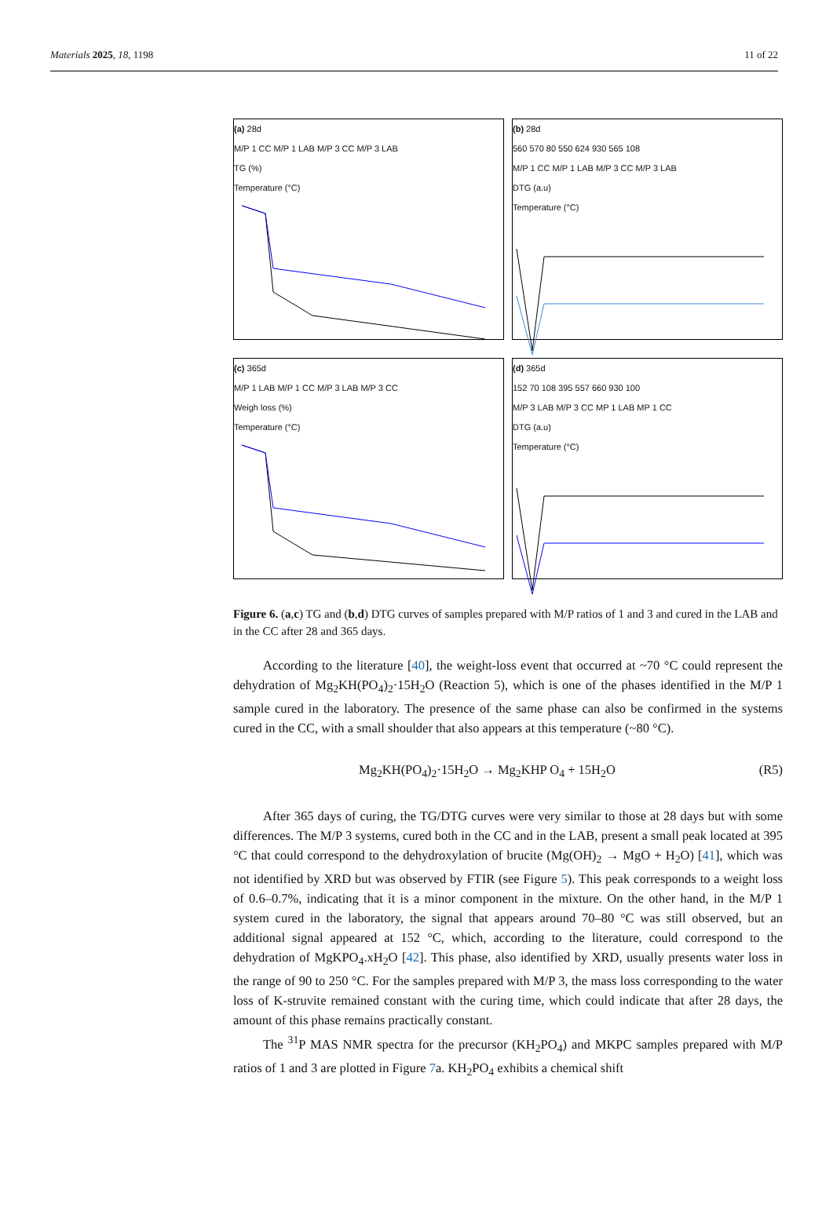Materials 2025, 18, 1198 11 of 22
(a) 28d
M/P 1 CC M/P 1 LAB M/P 3 CC M/P 3 LAB
TG (%)
Temperature (°C)
(b) 28d
560 570 80 550 624 930 565 108
M/P 1 CC M/P 1 LAB M/P 3 CC M/P 3 LAB
DTG (a.u)
Temperature (°C)
(c) 365d
M/P 1 LAB M/P 1 CC M/P 3 LAB M/P 3 CC
Weigh loss (%)
Temperature (°C)
(d) 365d
152 70 108 395 557 660 930 100
M/P 3 LAB M/P 3 CC MP 1 LAB MP 1 CC
DTG (a.u)
Temperature (°C)
Figure 6. (a,c) TG and (b,d) DTG curves of samples prepared with M/P ratios of 1 and 3 and cured in the LAB and in the CC after 28 and 365 days.
According to the literature [40], the weight-loss event that occurred at ~70 °C could represent the dehydration of Mg<sub>2</sub>KH(PO<sub>4</sub>)<sub>2</sub>·15H<sub>2</sub>O (Reaction 5), which is one of the phases identified in the M/P 1 sample cured in the laboratory. The presence of the same phase can also be confirmed in the systems cured in the CC, with a small shoulder that also appears at this temperature (~80 °C).
Mg<sub>2</sub>KH(PO<sub>4</sub>)<sub>2</sub>·15H<sub>2</sub>O → Mg<sub>2</sub>KHP O<sub>4</sub> + 15H<sub>2</sub>O (R5)
After 365 days of curing, the TG/DTG curves were very similar to those at 28 days but with some differences. The M/P 3 systems, cured both in the CC and in the LAB, present a small peak located at 395 °C that could correspond to the dehydroxylation of brucite (Mg(OH)<sub>2</sub> → MgO + H<sub>2</sub>O) [41], which was not identified by XRD but was observed by FTIR (see Figure 5). This peak corresponds to a weight loss of 0.6–0.7%, indicating that it is a minor component in the mixture. On the other hand, in the M/P 1 system cured in the laboratory, the signal that appears around 70–80 °C was still observed, but an additional signal appeared at 152 °C, which, according to the literature, could correspond to the dehydration of MgKPO<sub>4</sub>.xH<sub>2</sub>O [42]. This phase, also identified by XRD, usually presents water loss in the range of 90 to 250 °C. For the samples prepared with M/P 3, the mass loss corresponding to the water loss of K-struvite remained constant with the curing time, which could indicate that after 28 days, the amount of this phase remains practically constant.
The <sup>31</sup>P MAS NMR spectra for the precursor (KH<sub>2</sub>PO<sub>4</sub>) and MKPC samples prepared with M/P ratios of 1 and 3 are plotted in Figure 7a. KH<sub>2</sub>PO<sub>4</sub> exhibits a chemical shift